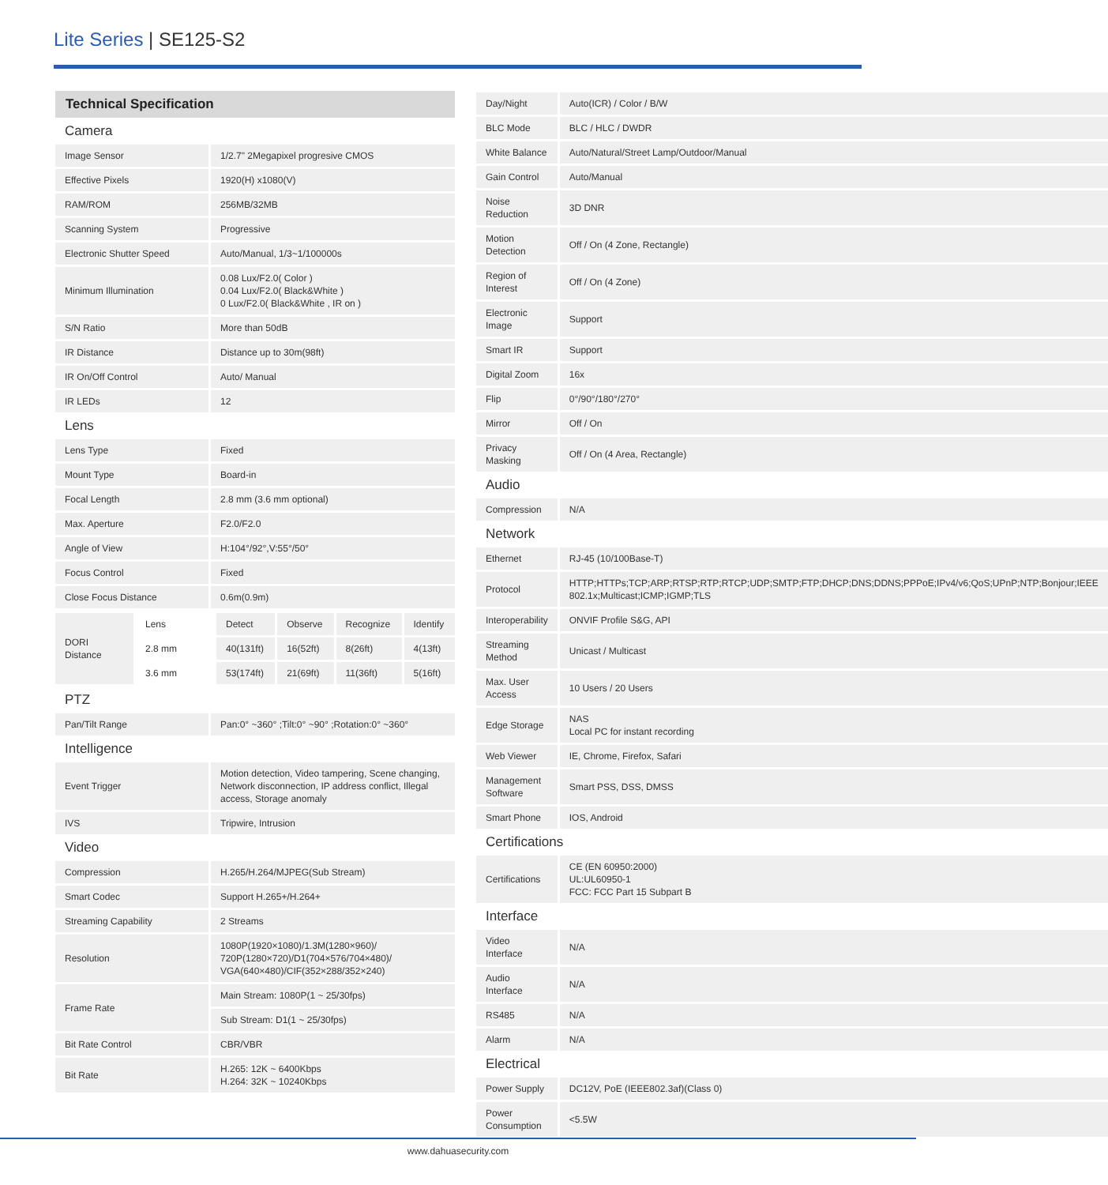Lite Series | SE125-S2
Technical Specification
| Camera | |
| Image Sensor | 1/2.7" 2Megapixel progresive CMOS |
| Effective Pixels | 1920(H) x1080(V) |
| RAM/ROM | 256MB/32MB |
| Scanning System | Progressive |
| Electronic Shutter Speed | Auto/Manual, 1/3~1/100000s |
| Minimum Illumination | 0.08 Lux/F2.0( Color ) 0.04 Lux/F2.0( Black&White ) 0 Lux/F2.0( Black&White , IR on ) |
| S/N Ratio | More than 50dB |
| IR Distance | Distance up to 30m(98ft) |
| IR On/Off Control | Auto/ Manual |
| IR LEDs | 12 |
| Lens | |
| Lens Type | Fixed |
| Mount Type | Board-in |
| Focal Length | 2.8 mm (3.6 mm optional) |
| Max. Aperture | F2.0/F2.0 |
| Angle of View | H:104°/92°,V:55°/50° |
| Focus Control | Fixed |
| Close Focus Distance | 0.6m(0.9m) |
| DORI Distance | Lens | Detect | Observe | Recognize | Identify |
| | 2.8 mm | 40(131ft) | 16(52ft) | 8(26ft) | 4(13ft) |
| | 3.6 mm | 53(174ft) | 21(69ft) | 11(36ft) | 5(16ft) |
| PTZ | |
| Pan/Tilt Range | Pan:0° ~360° ;Tilt:0° ~90° ;Rotation:0° ~360° |
| Intelligence | |
| Event Trigger | Motion detection, Video tampering, Scene changing, Network disconnection, IP address conflict, Illegal access, Storage anomaly |
| IVS | Tripwire, Intrusion |
| Video | |
| Compression | H.265/H.264/MJPEG(Sub Stream) |
| Smart Codec | Support H.265+/H.264+ |
| Streaming Capability | 2 Streams |
| Resolution | 1080P(1920×1080)/1.3M(1280×960)/ 720P(1280×720)/D1(704×576/704×480)/ VGA(640×480)/CIF(352×288/352×240) |
| Frame Rate | Main Stream: 1080P(1 ~ 25/30fps) |
| | Sub Stream: D1(1 ~ 25/30fps) |
| Bit Rate Control | CBR/VBR |
| Bit Rate | H.265: 12K ~ 6400Kbps H.264: 32K ~ 10240Kbps |
| Day/Night | Auto(ICR) / Color / B/W |
| BLC Mode | BLC / HLC / DWDR |
| White Balance | Auto/Natural/Street Lamp/Outdoor/Manual |
| Gain Control | Auto/Manual |
| Noise Reduction | 3D DNR |
| Motion Detection | Off / On (4 Zone, Rectangle) |
| Region of Interest | Off / On (4 Zone) |
| Electronic Image | Support |
| Smart IR | Support |
| Digital Zoom | 16x |
| Flip | 0°/90°/180°/270° |
| Mirror | Off / On |
| Privacy Masking | Off / On (4 Area, Rectangle) |
| Audio | |
| Compression | N/A |
| Network | |
| Ethernet | RJ-45 (10/100Base-T) |
| Protocol | HTTP;HTTPs;TCP;ARP;RTSP;RTP;RTCP;UDP;SMTP;FTP;DHCP;DNS;DDNS;PPPoE;IPv4/v6;QoS;UPnP;NTP;Bonjour;IEEE 802.1x;Multicast;ICMP;IGMP;TLS |
| Interoperability | ONVIF Profile S&G, API |
| Streaming Method | Unicast / Multicast |
| Max. User Access | 10 Users / 20 Users |
| Edge Storage | NAS Local PC for instant recording |
| Web Viewer | IE, Chrome, Firefox, Safari |
| Management Software | Smart PSS, DSS, DMSS |
| Smart Phone | IOS, Android |
| Certifications | |
| Certifications | CE (EN 60950:2000) UL:UL60950-1 FCC: FCC Part 15 Subpart B |
| Interface | |
| Video Interface | N/A |
| Audio Interface | N/A |
| RS485 | N/A |
| Alarm | N/A |
| Electrical | |
| Power Supply | DC12V, PoE (IEEE802.3af)(Class 0) |
| Power Consumption | <5.5W |
www.dahuasecurity.com